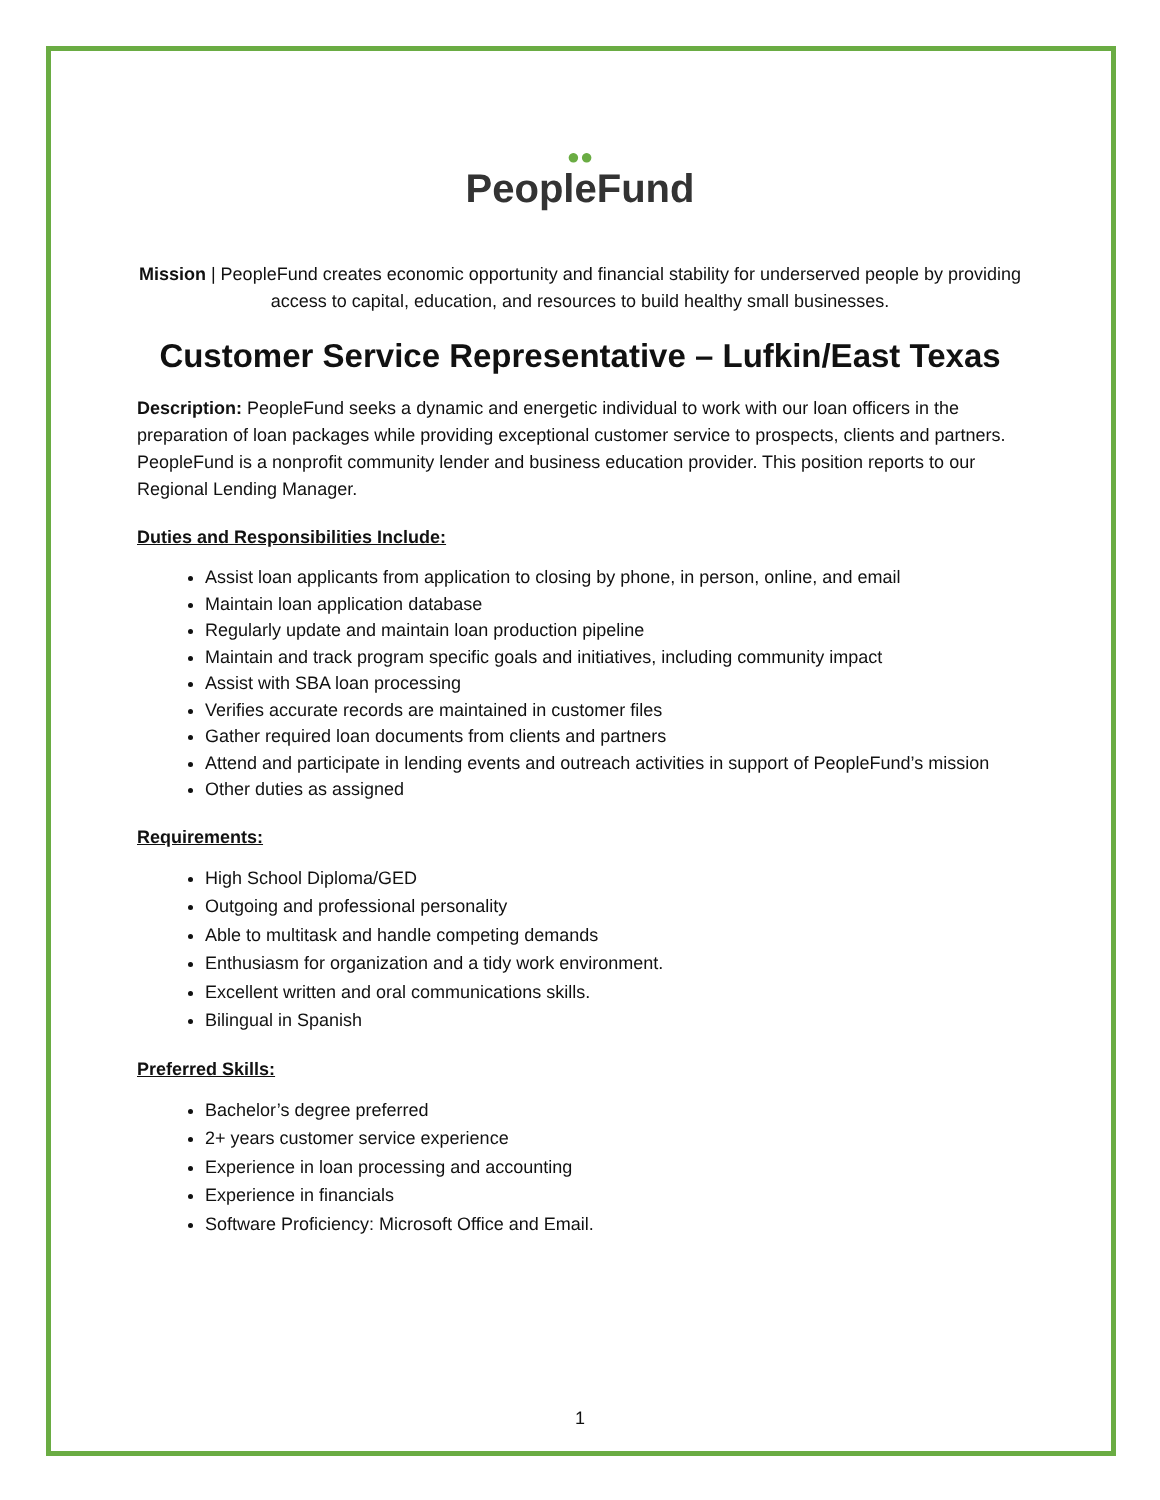●●
PeopleFund
Mission | PeopleFund creates economic opportunity and financial stability for underserved people by providing access to capital, education, and resources to build healthy small businesses.
Customer Service Representative – Lufkin/East Texas
Description: PeopleFund seeks a dynamic and energetic individual to work with our loan officers in the preparation of loan packages while providing exceptional customer service to prospects, clients and partners. PeopleFund is a nonprofit community lender and business education provider. This position reports to our Regional Lending Manager.
Duties and Responsibilities Include:
Assist loan applicants from application to closing by phone, in person, online, and email
Maintain loan application database
Regularly update and maintain loan production pipeline
Maintain and track program specific goals and initiatives, including community impact
Assist with SBA loan processing
Verifies accurate records are maintained in customer files
Gather required loan documents from clients and partners
Attend and participate in lending events and outreach activities in support of PeopleFund’s mission
Other duties as assigned
Requirements:
High School Diploma/GED
Outgoing and professional personality
Able to multitask and handle competing demands
Enthusiasm for organization and a tidy work environment.
Excellent written and oral communications skills.
Bilingual in Spanish
Preferred Skills:
Bachelor’s degree preferred
2+ years customer service experience
Experience in loan processing and accounting
Experience in financials
Software Proficiency: Microsoft Office and Email.
1